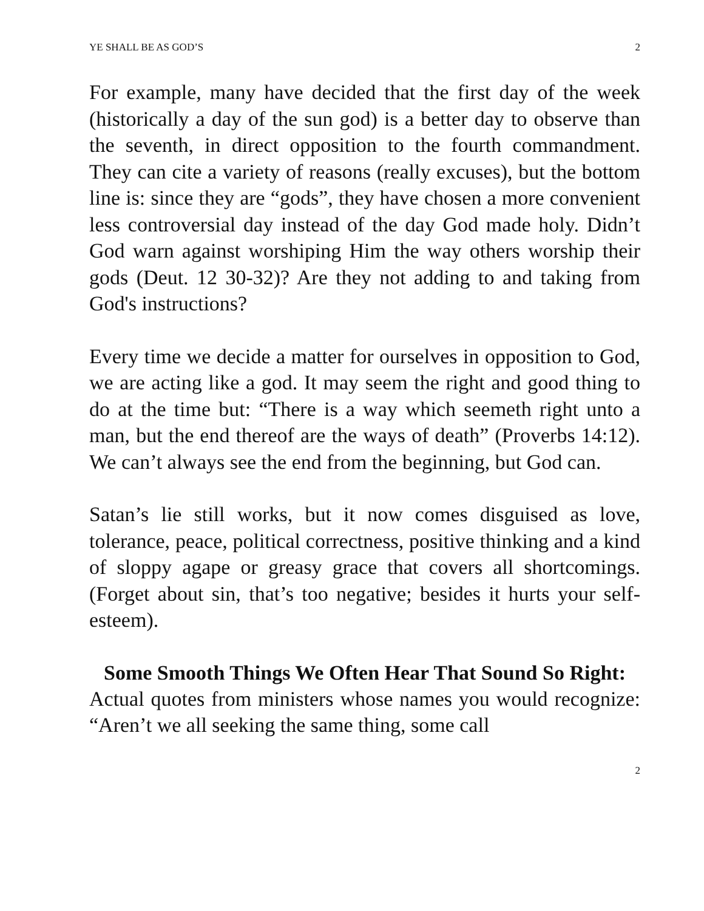YE SHALL BE AS GOD’S 2
For example, many have decided that the first day of the week (historically a day of the sun god) is a better day to observe than the seventh, in direct opposition to the fourth commandment. They can cite a variety of reasons (really excuses), but the bottom line is: since they are “gods”, they have chosen a more convenient less controversial day instead of the day God made holy. Didn’t God warn against worshiping Him the way others worship their gods (Deut. 12 30-32)? Are they not adding to and taking from God's instructions?
Every time we decide a matter for ourselves in opposition to God, we are acting like a god. It may seem the right and good thing to do at the time but: “There is a way which seemeth right unto a man, but the end thereof are the ways of death” (Proverbs 14:12). We can’t always see the end from the beginning, but God can.
Satan’s lie still works, but it now comes disguised as love, tolerance, peace, political correctness, positive thinking and a kind of sloppy agape or greasy grace that covers all shortcomings. (Forget about sin, that’s too negative; besides it hurts your self-esteem).
Some Smooth Things We Often Hear That Sound So Right:
Actual quotes from ministers whose names you would recognize: “Aren’t we all seeking the same thing, some call
2